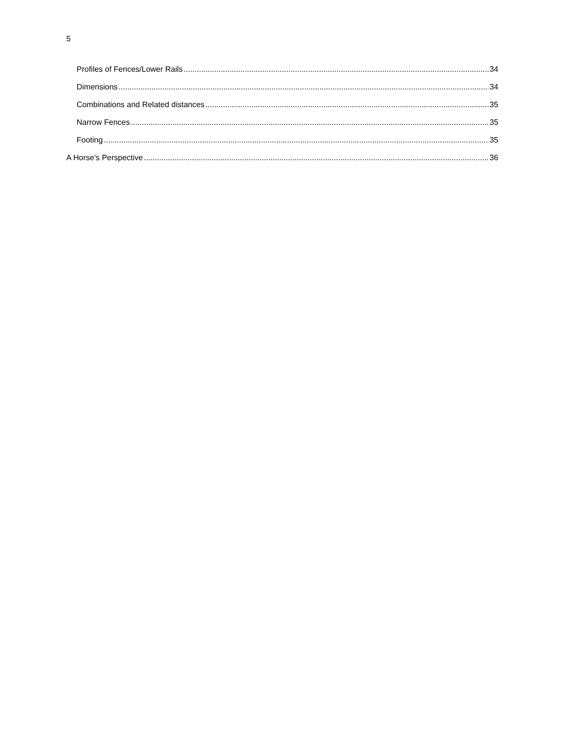5
Profiles of Fences/Lower Rails 34
Dimensions 34
Combinations and Related distances 35
Narrow Fences 35
Footing 35
A Horse's Perspective 36